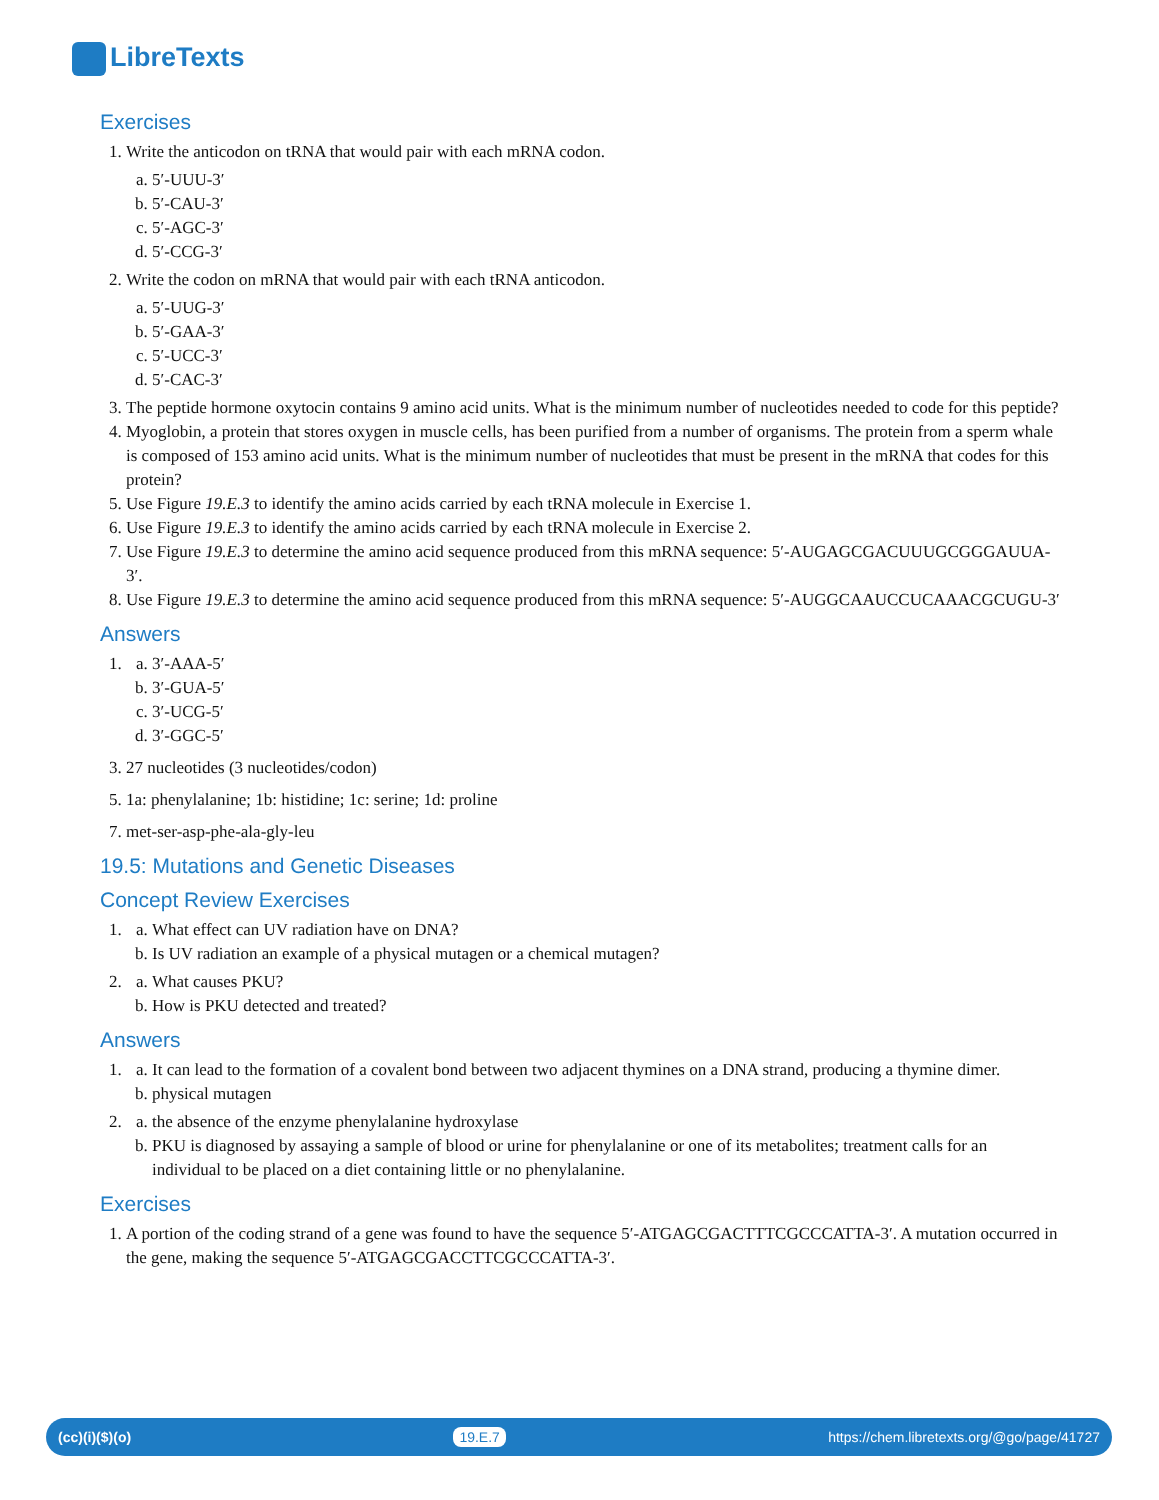LibreTexts
Exercises
1. Write the anticodon on tRNA that would pair with each mRNA codon.
a. 5′-UUU-3′
b. 5′-CAU-3′
c. 5′-AGC-3′
d. 5′-CCG-3′
2. Write the codon on mRNA that would pair with each tRNA anticodon.
a. 5′-UUG-3′
b. 5′-GAA-3′
c. 5′-UCC-3′
d. 5′-CAC-3′
3. The peptide hormone oxytocin contains 9 amino acid units. What is the minimum number of nucleotides needed to code for this peptide?
4. Myoglobin, a protein that stores oxygen in muscle cells, has been purified from a number of organisms. The protein from a sperm whale is composed of 153 amino acid units. What is the minimum number of nucleotides that must be present in the mRNA that codes for this protein?
5. Use Figure 19.E.3 to identify the amino acids carried by each tRNA molecule in Exercise 1.
6. Use Figure 19.E.3 to identify the amino acids carried by each tRNA molecule in Exercise 2.
7. Use Figure 19.E.3 to determine the amino acid sequence produced from this mRNA sequence: 5′-AUGAGCGACUUUGCGGGAUUA-3′.
8. Use Figure 19.E.3 to determine the amino acid sequence produced from this mRNA sequence: 5′-AUGGCAAUCCUCAAACGCUGU-3′
Answers
1.
a. 3′-AAA-5′
b. 3′-GUA-5′
c. 3′-UCG-5′
d. 3′-GGC-5′
3. 27 nucleotides (3 nucleotides/codon)
5. 1a: phenylalanine; 1b: histidine; 1c: serine; 1d: proline
7. met-ser-asp-phe-ala-gly-leu
19.5: Mutations and Genetic Diseases
Concept Review Exercises
1.
a. What effect can UV radiation have on DNA?
b. Is UV radiation an example of a physical mutagen or a chemical mutagen?
2.
a. What causes PKU?
b. How is PKU detected and treated?
Answers
1.
a. It can lead to the formation of a covalent bond between two adjacent thymines on a DNA strand, producing a thymine dimer.
b. physical mutagen
2.
a. the absence of the enzyme phenylalanine hydroxylase
b. PKU is diagnosed by assaying a sample of blood or urine for phenylalanine or one of its metabolites; treatment calls for an individual to be placed on a diet containing little or no phenylalanine.
Exercises
1. A portion of the coding strand of a gene was found to have the sequence 5′-ATGAGCGACTTTCGCCCATTA-3′. A mutation occurred in the gene, making the sequence 5′-ATGAGCGACCTTCGCCCATTA-3′.
(cc)(i)($)(o) 19.E.7 https://chem.libretexts.org/@go/page/41727